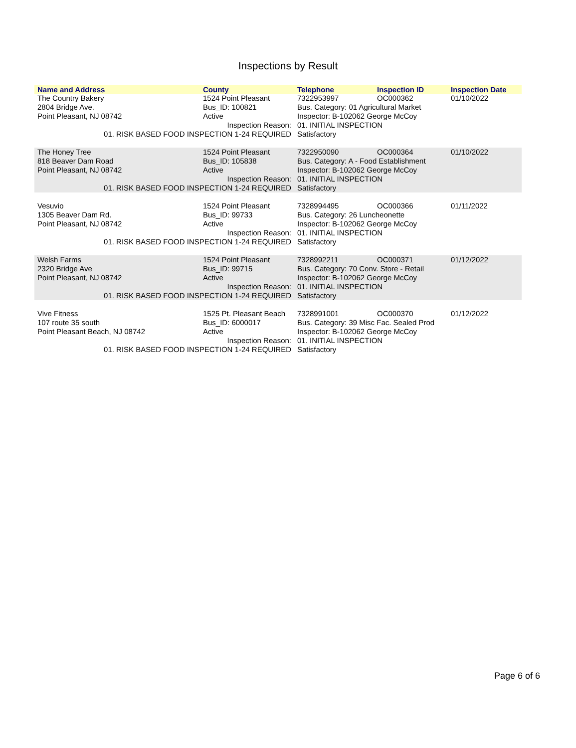Inspections by Result
| Name and Address | County | Telephone | Inspection ID | Inspection Date |
| --- | --- | --- | --- | --- |
| The Country Bakery | 1524 Point Pleasant | 7322953997 | OC000362 | 01/10/2022 |
| 2804 Bridge Ave. | Bus_ID: 100821 | Bus. Category: 01 Agricultural Market | | |
| Point Pleasant, NJ 08742 | Active | Inspector: B-102062 George McCoy | | |
| Inspection Reason: | | 01. INITIAL INSPECTION | | |
| 01. RISK BASED FOOD INSPECTION 1-24 REQUIRED | | Satisfactory | | |
| The Honey Tree | 1524 Point Pleasant | 7322950090 | OC000364 | 01/10/2022 |
| 818 Beaver Dam Road | Bus_ID: 105838 | Bus. Category: A - Food Establishment | | |
| Point Pleasant, NJ 08742 | Active | Inspector: B-102062 George McCoy | | |
| Inspection Reason: | | 01. INITIAL INSPECTION | | |
| 01. RISK BASED FOOD INSPECTION 1-24 REQUIRED | | Satisfactory | | |
| Vesuvio | 1524 Point Pleasant | 7328994495 | OC000366 | 01/11/2022 |
| 1305 Beaver Dam Rd. | Bus_ID: 99733 | Bus. Category: 26 Luncheonette | | |
| Point Pleasant, NJ 08742 | Active | Inspector: B-102062 George McCoy | | |
| Inspection Reason: | | 01. INITIAL INSPECTION | | |
| 01. RISK BASED FOOD INSPECTION 1-24 REQUIRED | | Satisfactory | | |
| Welsh Farms | 1524 Point Pleasant | 7328992211 | OC000371 | 01/12/2022 |
| 2320 Bridge Ave | Bus_ID: 99715 | Bus. Category: 70 Conv. Store - Retail | | |
| Point Pleasant, NJ 08742 | Active | Inspector: B-102062 George McCoy | | |
| Inspection Reason: | | 01. INITIAL INSPECTION | | |
| 01. RISK BASED FOOD INSPECTION 1-24 REQUIRED | | Satisfactory | | |
| Vive Fitness | 1525 Pt. Pleasant Beach | 7328991001 | OC000370 | 01/12/2022 |
| 107 route 35 south | Bus_ID: 6000017 | Bus. Category: 39 Misc Fac. Sealed Prod | | |
| Point Pleasant Beach, NJ 08742 | Active | Inspector: B-102062 George McCoy | | |
| Inspection Reason: | | 01. INITIAL INSPECTION | | |
| 01. RISK BASED FOOD INSPECTION 1-24 REQUIRED | | Satisfactory | | |
Page 6 of 6